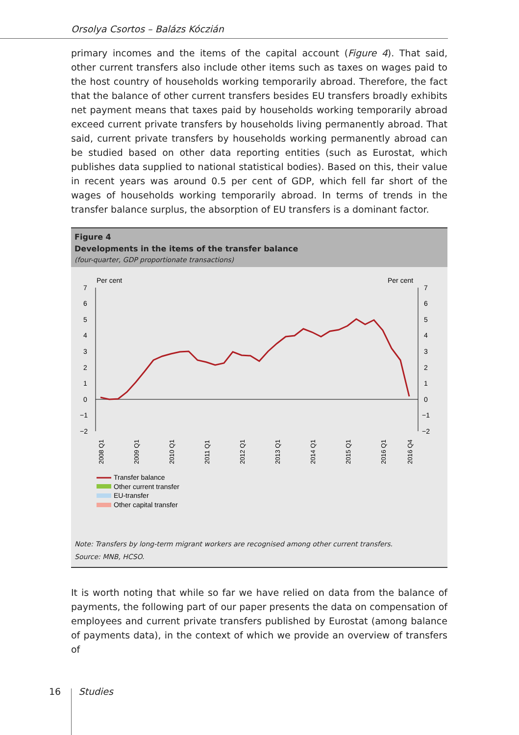Orsolya Csortos – Balázs Kóczián
primary incomes and the items of the capital account (Figure 4). That said, other current transfers also include other items such as taxes on wages paid to the host country of households working temporarily abroad. Therefore, the fact that the balance of other current transfers besides EU transfers broadly exhibits net payment means that taxes paid by households working temporarily abroad exceed current private transfers by households living permanently abroad. That said, current private transfers by households working permanently abroad can be studied based on other data reporting entities (such as Eurostat, which publishes data supplied to national statistical bodies). Based on this, their value in recent years was around 0.5 per cent of GDP, which fell far short of the wages of households working temporarily abroad. In terms of trends in the transfer balance surplus, the absorption of EU transfers is a dominant factor.
Figure 4
Developments in the items of the transfer balance
(four-quarter, GDP proportionate transactions)
Per cent
Per cent
7
6
5
4
3
2
1
0
−1
−2
7
6
5
4
3
2
1
0
−1
−2
2008 Q1
2009 Q1
2010 Q1
2011 Q1
2012 Q1
2013 Q1
2014 Q1
2015 Q1
2016 Q1
2016 Q4
Transfer balance
Other current transfer
EU-transfer
Other capital transfer
Note: Transfers by long-term migrant workers are recognised among other current transfers.
Source: MNB, HCSO.
It is worth noting that while so far we have relied on data from the balance of payments, the following part of our paper presents the data on compensation of employees and current private transfers published by Eurostat (among balance of payments data), in the context of which we provide an overview of transfers of
16 Studies